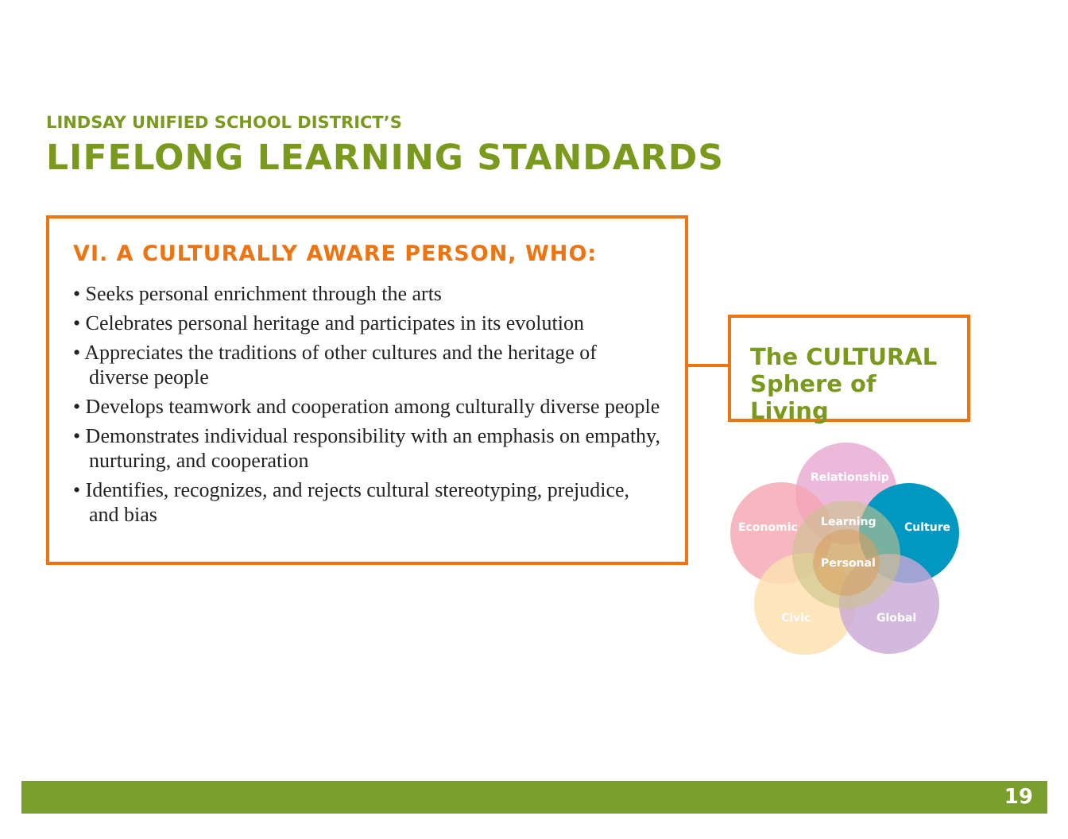LINDSAY UNIFIED SCHOOL DISTRICT’S
LIFELONG LEARNING STANDARDS
VI. A CULTURALLY AWARE PERSON, WHO:
• Seeks personal enrichment through the arts
• Celebrates personal heritage and participates in its evolution
• Appreciates the traditions of other cultures and the heritage of diverse people
• Develops teamwork and cooperation among culturally diverse people
• Demonstrates individual responsibility with an emphasis on empathy, nurturing, and cooperation
• Identifies, recognizes, and rejects cultural stereotyping, prejudice, and bias
The CULTURAL
Sphere of Living
Relationship
Economic
Learning
Culture
Personal
Civic
Global
19